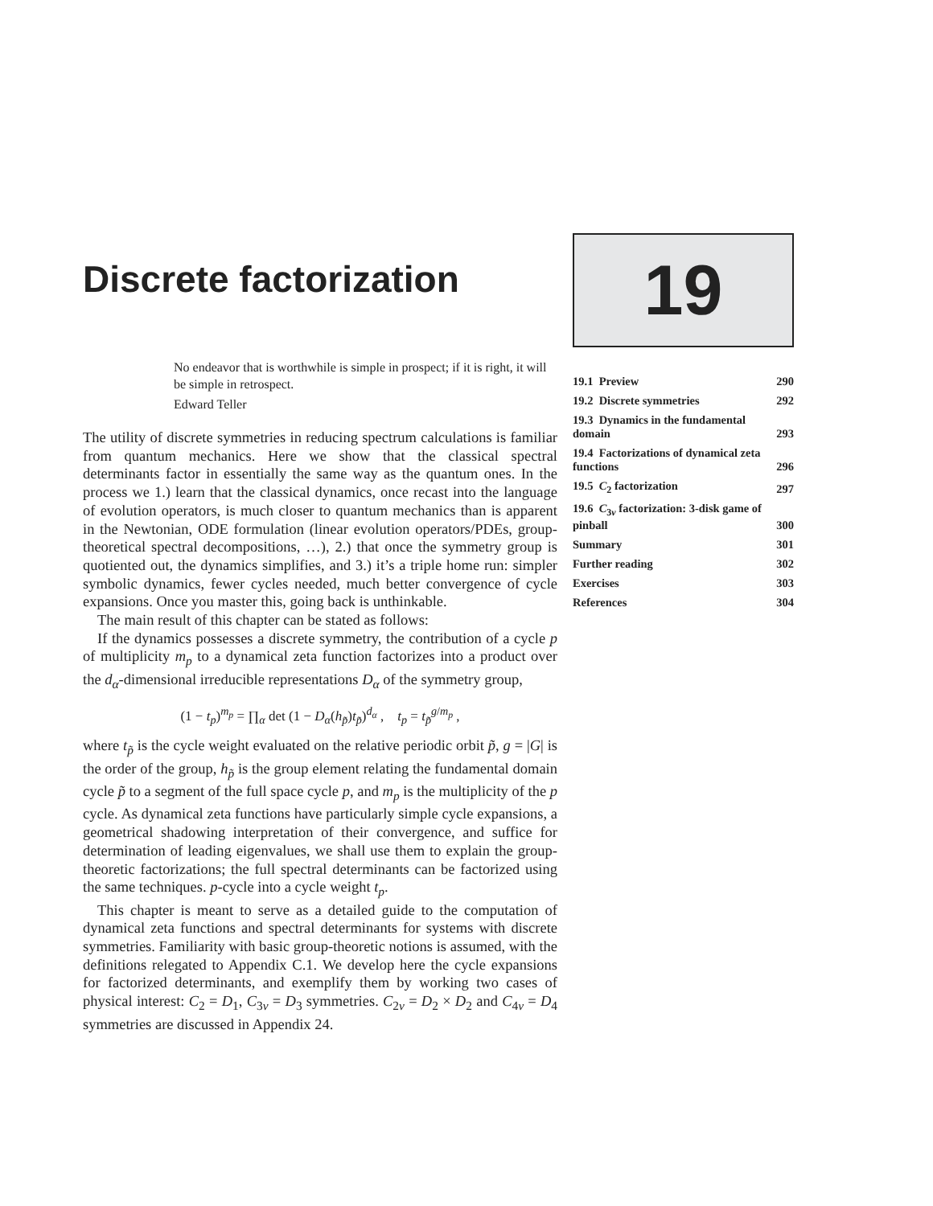Discrete factorization
No endeavor that is worthwhile is simple in prospect; if it is right, it will be simple in retrospect.
Edward Teller
The utility of discrete symmetries in reducing spectrum calculations is familiar from quantum mechanics. Here we show that the classical spectral determinants factor in essentially the same way as the quantum ones. In the process we 1.) learn that the classical dynamics, once recast into the language of evolution operators, is much closer to quantum mechanics than is apparent in the Newtonian, ODE formulation (linear evolution operators/PDEs, group-theoretical spectral decompositions, …), 2.) that once the symmetry group is quotiented out, the dynamics simplifies, and 3.) it’s a triple home run: simpler symbolic dynamics, fewer cycles needed, much better convergence of cycle expansions. Once you master this, going back is unthinkable.
The main result of this chapter can be stated as follows:
If the dynamics possesses a discrete symmetry, the contribution of a cycle p of multiplicity m<sub>p</sub> to a dynamical zeta function factorizes into a product over the d<sub>α</sub>-dimensional irreducible representations D<sub>α</sub> of the symmetry group,
(1 − t<sub>p</sub>)<sup>m<sub>p</sub></sup> = ∏<sub>α</sub> det (1 − D<sub>α</sub>(h<sub>p̃</sub>)t<sub>p̃</sub>)<sup>d<sub>α</sub></sup> , t<sub>p</sub> = t<sub>p̃</sub><sup>g/m<sub>p</sub></sup> ,
where t<sub>p̃</sub> is the cycle weight evaluated on the relative periodic orbit p̃, g = |G| is the order of the group, h<sub>p̃</sub> is the group element relating the fundamental domain cycle p̃ to a segment of the full space cycle p, and m<sub>p</sub> is the multiplicity of the p cycle. As dynamical zeta functions have particularly simple cycle expansions, a geometrical shadowing interpretation of their convergence, and suffice for determination of leading eigenvalues, we shall use them to explain the group-theoretic factorizations; the full spectral determinants can be factorized using the same techniques. p-cycle into a cycle weight t<sub>p</sub>.
This chapter is meant to serve as a detailed guide to the computation of dynamical zeta functions and spectral determinants for systems with discrete symmetries. Familiarity with basic group-theoretic notions is assumed, with the definitions relegated to Appendix C.1. We develop here the cycle expansions for factorized determinants, and exemplify them by working two cases of physical interest: C<sub>2</sub> = D<sub>1</sub>, C<sub>3v</sub> = D<sub>3</sub> symmetries. C<sub>2v</sub> = D<sub>2</sub> × D<sub>2</sub> and C<sub>4v</sub> = D<sub>4</sub> symmetries are discussed in Appendix 24.
19
| 19.1 Preview | 290 |
| 19.2 Discrete symmetries | 292 |
| 19.3 Dynamics in the fundamental domain | 293 |
| 19.4 Factorizations of dynamical zeta functions | 296 |
| 19.5 C<sub>2</sub> factorization | 297 |
| 19.6 C<sub>3v</sub> factorization: 3-disk game of pinball | 300 |
| Summary | 301 |
| Further reading | 302 |
| Exercises | 303 |
| References | 304 |